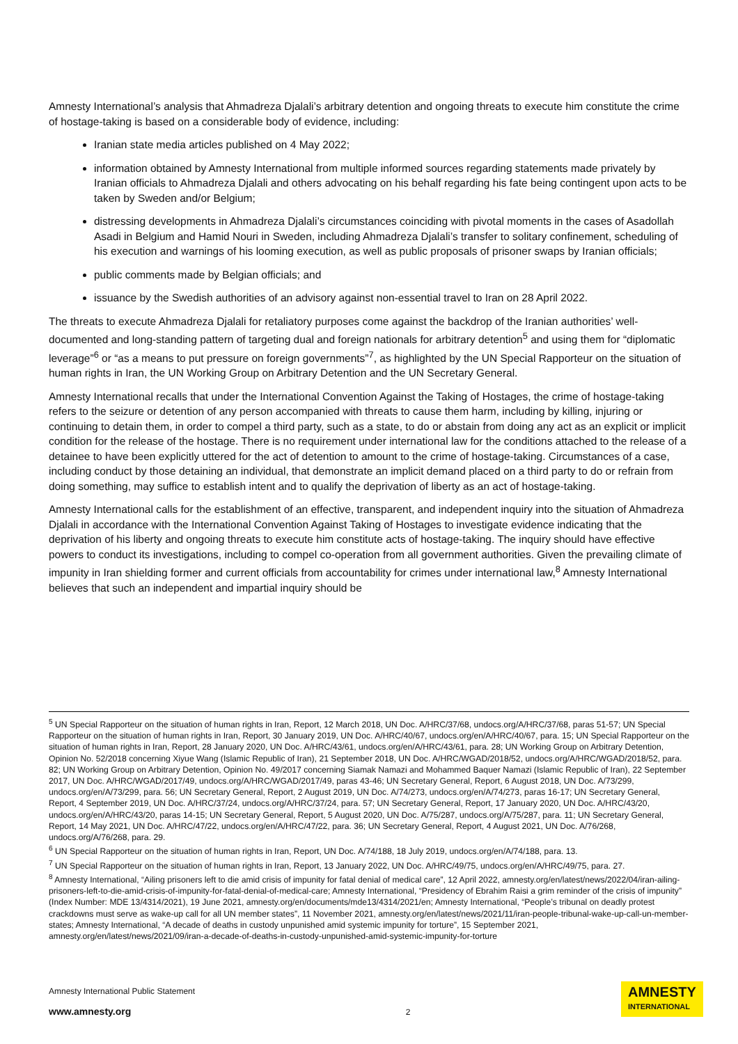Amnesty International’s analysis that Ahmadreza Djalali’s arbitrary detention and ongoing threats to execute him constitute the crime of hostage-taking is based on a considerable body of evidence, including:
Iranian state media articles published on 4 May 2022;
information obtained by Amnesty International from multiple informed sources regarding statements made privately by Iranian officials to Ahmadreza Djalali and others advocating on his behalf regarding his fate being contingent upon acts to be taken by Sweden and/or Belgium;
distressing developments in Ahmadreza Djalali’s circumstances coinciding with pivotal moments in the cases of Asadollah Asadi in Belgium and Hamid Nouri in Sweden, including Ahmadreza Djalali’s transfer to solitary confinement, scheduling of his execution and warnings of his looming execution, as well as public proposals of prisoner swaps by Iranian officials;
public comments made by Belgian officials; and
issuance by the Swedish authorities of an advisory against non-essential travel to Iran on 28 April 2022.
The threats to execute Ahmadreza Djalali for retaliatory purposes come against the backdrop of the Iranian authorities’ well-documented and long-standing pattern of targeting dual and foreign nationals for arbitrary detention<sup>5</sup> and using them for “diplomatic leverage”<sup>6</sup> or “as a means to put pressure on foreign governments”<sup>7</sup>, as highlighted by the UN Special Rapporteur on the situation of human rights in Iran, the UN Working Group on Arbitrary Detention and the UN Secretary General.
Amnesty International recalls that under the International Convention Against the Taking of Hostages, the crime of hostage-taking refers to the seizure or detention of any person accompanied with threats to cause them harm, including by killing, injuring or continuing to detain them, in order to compel a third party, such as a state, to do or abstain from doing any act as an explicit or implicit condition for the release of the hostage. There is no requirement under international law for the conditions attached to the release of a detainee to have been explicitly uttered for the act of detention to amount to the crime of hostage-taking. Circumstances of a case, including conduct by those detaining an individual, that demonstrate an implicit demand placed on a third party to do or refrain from doing something, may suffice to establish intent and to qualify the deprivation of liberty as an act of hostage-taking.
Amnesty International calls for the establishment of an effective, transparent, and independent inquiry into the situation of Ahmadreza Djalali in accordance with the International Convention Against Taking of Hostages to investigate evidence indicating that the deprivation of his liberty and ongoing threats to execute him constitute acts of hostage-taking. The inquiry should have effective powers to conduct its investigations, including to compel co-operation from all government authorities. Given the prevailing climate of impunity in Iran shielding former and current officials from accountability for crimes under international law,<sup>8</sup> Amnesty International believes that such an independent and impartial inquiry should be
<sup>5</sup> UN Special Rapporteur on the situation of human rights in Iran, Report, 12 March 2018, UN Doc. A/HRC/37/68, undocs.org/A/HRC/37/68, paras 51-57; UN Special Rapporteur on the situation of human rights in Iran, Report, 30 January 2019, UN Doc. A/HRC/40/67, undocs.org/en/A/HRC/40/67, para. 15; UN Special Rapporteur on the situation of human rights in Iran, Report, 28 January 2020, UN Doc. A/HRC/43/61, undocs.org/en/A/HRC/43/61, para. 28; UN Working Group on Arbitrary Detention, Opinion No. 52/2018 concerning Xiyue Wang (Islamic Republic of Iran), 21 September 2018, UN Doc. A/HRC/WGAD/2018/52, undocs.org/A/HRC/WGAD/2018/52, para. 82; UN Working Group on Arbitrary Detention, Opinion No. 49/2017 concerning Siamak Namazi and Mohammed Baquer Namazi (Islamic Republic of Iran), 22 September 2017, UN Doc. A/HRC/WGAD/2017/49, undocs.org/A/HRC/WGAD/2017/49, paras 43-46; UN Secretary General, Report, 6 August 2018, UN Doc. A/73/299, undocs.org/en/A/73/299, para. 56; UN Secretary General, Report, 2 August 2019, UN Doc. A/74/273, undocs.org/en/A/74/273, paras 16-17; UN Secretary General, Report, 4 September 2019, UN Doc. A/HRC/37/24, undocs.org/A/HRC/37/24, para. 57; UN Secretary General, Report, 17 January 2020, UN Doc. A/HRC/43/20, undocs.org/en/A/HRC/43/20, paras 14-15; UN Secretary General, Report, 5 August 2020, UN Doc. A/75/287, undocs.org/A/75/287, para. 11; UN Secretary General, Report, 14 May 2021, UN Doc. A/HRC/47/22, undocs.org/en/A/HRC/47/22, para. 36; UN Secretary General, Report, 4 August 2021, UN Doc. A/76/268, undocs.org/A/76/268, para. 29.
<sup>6</sup> UN Special Rapporteur on the situation of human rights in Iran, Report, UN Doc. A/74/188, 18 July 2019, undocs.org/en/A/74/188, para. 13.
<sup>7</sup> UN Special Rapporteur on the situation of human rights in Iran, Report, 13 January 2022, UN Doc. A/HRC/49/75, undocs.org/en/A/HRC/49/75, para. 27.
<sup>8</sup> Amnesty International, “Ailing prisoners left to die amid crisis of impunity for fatal denial of medical care”, 12 April 2022, amnesty.org/en/latest/news/2022/04/iran-ailing-prisoners-left-to-die-amid-crisis-of-impunity-for-fatal-denial-of-medical-care; Amnesty International, “Presidency of Ebrahim Raisi a grim reminder of the crisis of impunity” (Index Number: MDE 13/4314/2021), 19 June 2021, amnesty.org/en/documents/mde13/4314/2021/en; Amnesty International, “People’s tribunal on deadly protest crackdowns must serve as wake-up call for all UN member states”, 11 November 2021, amnesty.org/en/latest/news/2021/11/iran-people-tribunal-wake-up-call-un-member-states; Amnesty International, “A decade of deaths in custody unpunished amid systemic impunity for torture”, 15 September 2021, amnesty.org/en/latest/news/2021/09/iran-a-decade-of-deaths-in-custody-unpunished-amid-systemic-impunity-for-torture
Amnesty International Public Statement
www.amnesty.org
2
AMNESTY
INTERNATIONAL